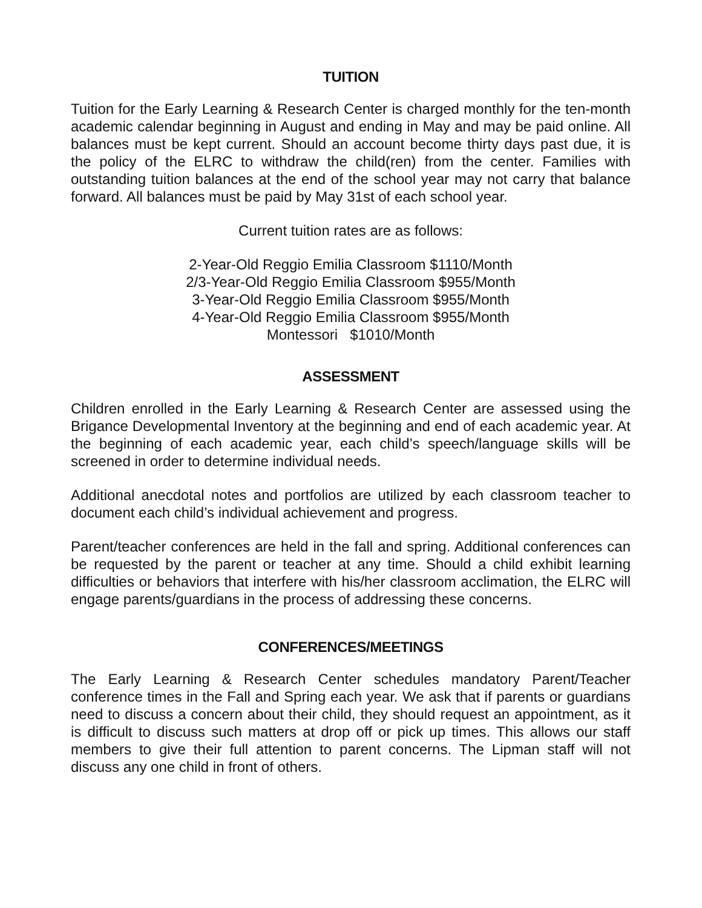TUITION
Tuition for the Early Learning & Research Center is charged monthly for the ten-month academic calendar beginning in August and ending in May and may be paid online. All balances must be kept current. Should an account become thirty days past due, it is the policy of the ELRC to withdraw the child(ren) from the center. Families with outstanding tuition balances at the end of the school year may not carry that balance forward. All balances must be paid by May 31st of each school year.
Current tuition rates are as follows:
2-Year-Old Reggio Emilia Classroom $1110/Month
2/3-Year-Old Reggio Emilia Classroom $955/Month
3-Year-Old Reggio Emilia Classroom $955/Month
4-Year-Old Reggio Emilia Classroom $955/Month
Montessori $1010/Month
ASSESSMENT
Children enrolled in the Early Learning & Research Center are assessed using the Brigance Developmental Inventory at the beginning and end of each academic year. At the beginning of each academic year, each child’s speech/language skills will be screened in order to determine individual needs.
Additional anecdotal notes and portfolios are utilized by each classroom teacher to document each child’s individual achievement and progress.
Parent/teacher conferences are held in the fall and spring. Additional conferences can be requested by the parent or teacher at any time. Should a child exhibit learning difficulties or behaviors that interfere with his/her classroom acclimation, the ELRC will engage parents/guardians in the process of addressing these concerns.
CONFERENCES/MEETINGS
The Early Learning & Research Center schedules mandatory Parent/Teacher conference times in the Fall and Spring each year. We ask that if parents or guardians need to discuss a concern about their child, they should request an appointment, as it is difficult to discuss such matters at drop off or pick up times. This allows our staff members to give their full attention to parent concerns. The Lipman staff will not discuss any one child in front of others.